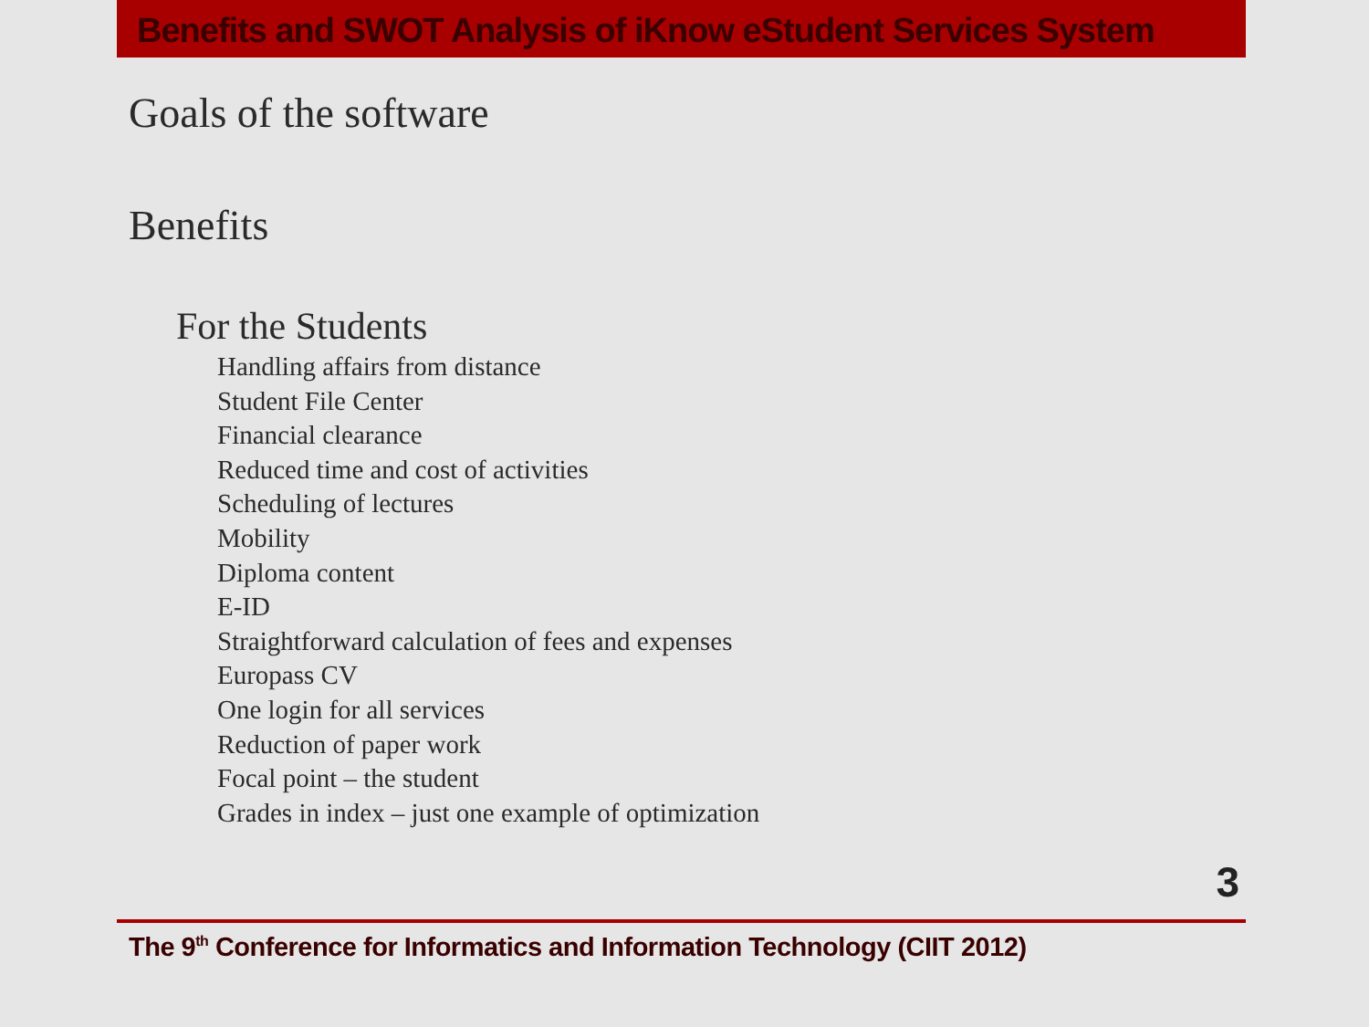Benefits and SWOT Analysis of iKnow eStudent Services System
Goals of the software
Benefits
For the Students
Handling affairs from distance
Student File Center
Financial clearance
Reduced time and cost of activities
Scheduling of lectures
Mobility
Diploma content
E-ID
Straightforward calculation of fees and expenses
Europass CV
One login for all services
Reduction of paper work
Focal point – the student
Grades in index – just one example of optimization
3
The 9<sup>th</sup> Conference for Informatics and Information Technology (CIIT 2012)